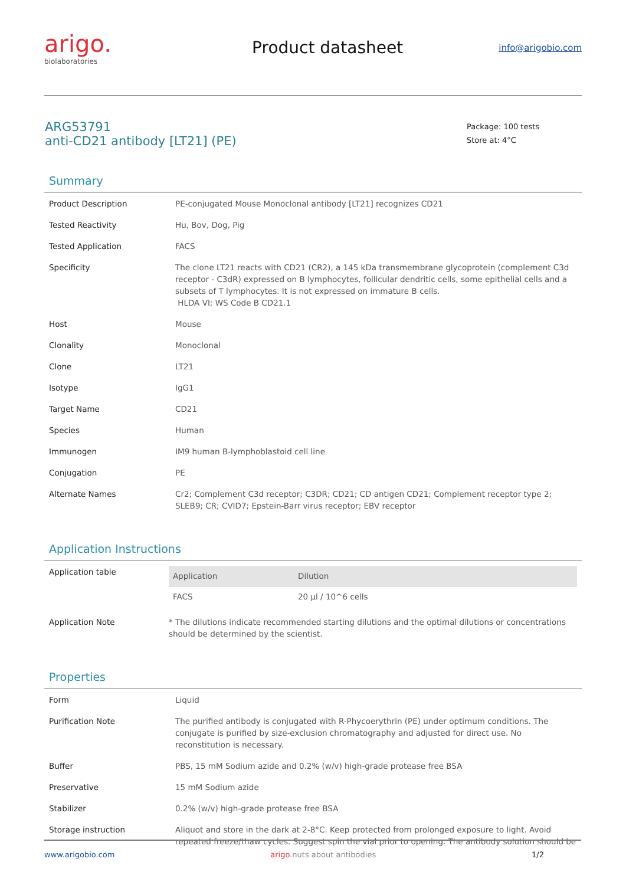arigo.
biolaboratories
Product datasheet
info@arigobio.com
ARG53791
anti-CD21 antibody [LT21] (PE)
Package: 100 tests
Store at: 4°C
Summary
| Product Description | PE-conjugated Mouse Monoclonal antibody [LT21] recognizes CD21 |
| Tested Reactivity | Hu, Bov, Dog, Pig |
| Tested Application | FACS |
| Specificity | The clone LT21 reacts with CD21 (CR2), a 145 kDa transmembrane glycoprotein (complement C3d receptor - C3dR) expressed on B lymphocytes, follicular dendritic cells, some epithelial cells and a subsets of T lymphocytes. It is not expressed on immature B cells. HLDA VI; WS Code B CD21.1 |
| Host | Mouse |
| Clonality | Monoclonal |
| Clone | LT21 |
| Isotype | IgG1 |
| Target Name | CD21 |
| Species | Human |
| Immunogen | IM9 human B-lymphoblastoid cell line |
| Conjugation | PE |
| Alternate Names | Cr2; Complement C3d receptor; C3DR; CD21; CD antigen CD21; Complement receptor type 2; SLEB9; CR; CVID7; Epstein-Barr virus receptor; EBV receptor |
Application Instructions
| Application table | / Application / Dilution / / --- / --- / / FACS / 20 µl / 10^6 cells / |
| Application Note | * The dilutions indicate recommended starting dilutions and the optimal dilutions or concentrations should be determined by the scientist. |
Properties
| Form | Liquid |
| Purification Note | The purified antibody is conjugated with R-Phycoerythrin (PE) under optimum conditions. The conjugate is purified by size-exclusion chromatography and adjusted for direct use. No reconstitution is necessary. |
| Buffer | PBS, 15 mM Sodium azide and 0.2% (w/v) high-grade protease free BSA |
| Preservative | 15 mM Sodium azide |
| Stabilizer | 0.2% (w/v) high-grade protease free BSA |
| Storage instruction | Aliquot and store in the dark at 2-8°C. Keep protected from prolonged exposure to light. Avoid repeated freeze/thaw cycles. Suggest spin the vial prior to opening. The antibody solution should be |
www.arigobio.com arigo.nuts about antibodies 1/2